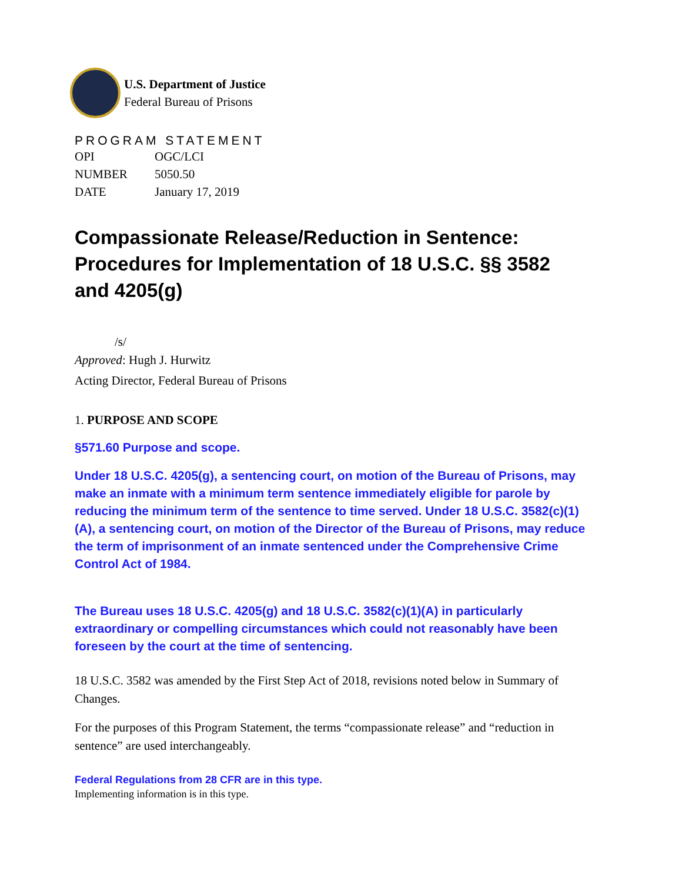U.S. Department of Justice
Federal Bureau of Prisons
PROGRAM STATEMENT
| OPI | OGC/LCI |
| NUMBER | 5050.50 |
| DATE | January 17, 2019 |
Compassionate Release/Reduction in Sentence: Procedures for Implementation of 18 U.S.C. §§ 3582 and 4205(g)
/s/
Approved: Hugh J. Hurwitz
Acting Director, Federal Bureau of Prisons
1. PURPOSE AND SCOPE
§571.60 Purpose and scope.
Under 18 U.S.C. 4205(g), a sentencing court, on motion of the Bureau of Prisons, may make an inmate with a minimum term sentence immediately eligible for parole by reducing the minimum term of the sentence to time served. Under 18 U.S.C. 3582(c)(1)(A), a sentencing court, on motion of the Director of the Bureau of Prisons, may reduce the term of imprisonment of an inmate sentenced under the Comprehensive Crime Control Act of 1984.
The Bureau uses 18 U.S.C. 4205(g) and 18 U.S.C. 3582(c)(1)(A) in particularly extraordinary or compelling circumstances which could not reasonably have been foreseen by the court at the time of sentencing.
18 U.S.C. 3582 was amended by the First Step Act of 2018, revisions noted below in Summary of Changes.
For the purposes of this Program Statement, the terms “compassionate release” and “reduction in sentence” are used interchangeably.
Federal Regulations from 28 CFR are in this type.
Implementing information is in this type.